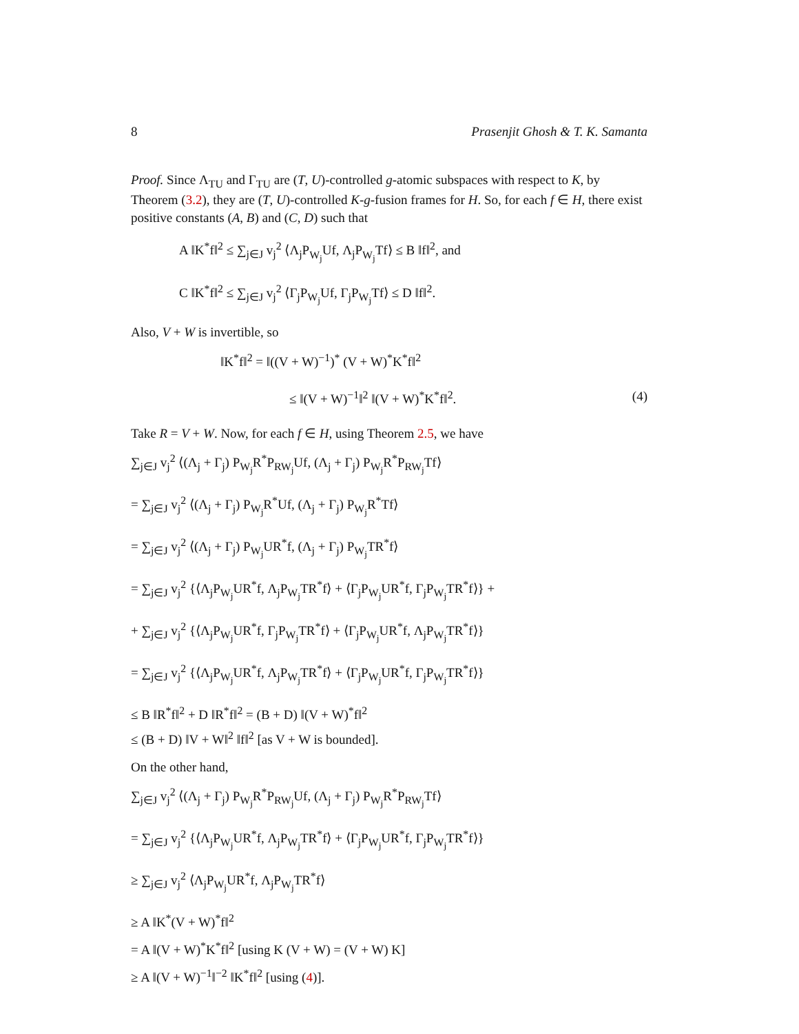8 Prasenjit Ghosh & T. K. Samanta
Proof. Since Λ<sub>TU</sub> and Γ<sub>TU</sub> are (T, U)-controlled g-atomic subspaces with respect to K, by Theorem (3.2), they are (T, U)-controlled K-g-fusion frames for H. So, for each f ∈ H, there exist positive constants (A, B) and (C, D) such that
A ‖K<sup>*</sup>f‖<sup>2</sup> ≤ ∑<sub>j∈J</sub> v<sub>j</sub><sup>2</sup> ⟨Λ<sub>j</sub>P<sub>W<sub>j</sub></sub>Uf, Λ<sub>j</sub>P<sub>W<sub>j</sub></sub>Tf⟩ ≤ B ‖f‖<sup>2</sup>, and
C ‖K<sup>*</sup>f‖<sup>2</sup> ≤ ∑<sub>j∈J</sub> v<sub>j</sub><sup>2</sup> ⟨Γ<sub>j</sub>P<sub>W<sub>j</sub></sub>Uf, Γ<sub>j</sub>P<sub>W<sub>j</sub></sub>Tf⟩ ≤ D ‖f‖<sup>2</sup>.
Also, V + W is invertible, so
‖K<sup>*</sup>f‖<sup>2</sup> = ‖((V + W)<sup>−1</sup>)<sup>*</sup> (V + W)<sup>*</sup>K<sup>*</sup>f‖<sup>2</sup>
≤ ‖(V + W)<sup>−1</sup>‖<sup>2</sup> ‖(V + W)<sup>*</sup>K<sup>*</sup>f‖<sup>2</sup>. (4)
Take R = V + W. Now, for each f ∈ H, using Theorem 2.5, we have
∑<sub>j∈J</sub> v<sub>j</sub><sup>2</sup> ⟨(Λ<sub>j</sub> + Γ<sub>j</sub>) P<sub>W<sub>j</sub></sub>R<sup>*</sup>P<sub>RW<sub>j</sub></sub>Uf, (Λ<sub>j</sub> + Γ<sub>j</sub>) P<sub>W<sub>j</sub></sub>R<sup>*</sup>P<sub>RW<sub>j</sub></sub>Tf⟩
= ∑<sub>j∈J</sub> v<sub>j</sub><sup>2</sup> ⟨(Λ<sub>j</sub> + Γ<sub>j</sub>) P<sub>W<sub>j</sub></sub>R<sup>*</sup>Uf, (Λ<sub>j</sub> + Γ<sub>j</sub>) P<sub>W<sub>j</sub></sub>R<sup>*</sup>Tf⟩
= ∑<sub>j∈J</sub> v<sub>j</sub><sup>2</sup> ⟨(Λ<sub>j</sub> + Γ<sub>j</sub>) P<sub>W<sub>j</sub></sub>UR<sup>*</sup>f, (Λ<sub>j</sub> + Γ<sub>j</sub>) P<sub>W<sub>j</sub></sub>TR<sup>*</sup>f⟩
= ∑<sub>j∈J</sub> v<sub>j</sub><sup>2</sup> {⟨Λ<sub>j</sub>P<sub>W<sub>j</sub></sub>UR<sup>*</sup>f, Λ<sub>j</sub>P<sub>W<sub>j</sub></sub>TR<sup>*</sup>f⟩ + ⟨Γ<sub>j</sub>P<sub>W<sub>j</sub></sub>UR<sup>*</sup>f, Γ<sub>j</sub>P<sub>W<sub>j</sub></sub>TR<sup>*</sup>f⟩} +
+ ∑<sub>j∈J</sub> v<sub>j</sub><sup>2</sup> {⟨Λ<sub>j</sub>P<sub>W<sub>j</sub></sub>UR<sup>*</sup>f, Γ<sub>j</sub>P<sub>W<sub>j</sub></sub>TR<sup>*</sup>f⟩ + ⟨Γ<sub>j</sub>P<sub>W<sub>j</sub></sub>UR<sup>*</sup>f, Λ<sub>j</sub>P<sub>W<sub>j</sub></sub>TR<sup>*</sup>f⟩}
= ∑<sub>j∈J</sub> v<sub>j</sub><sup>2</sup> {⟨Λ<sub>j</sub>P<sub>W<sub>j</sub></sub>UR<sup>*</sup>f, Λ<sub>j</sub>P<sub>W<sub>j</sub></sub>TR<sup>*</sup>f⟩ + ⟨Γ<sub>j</sub>P<sub>W<sub>j</sub></sub>UR<sup>*</sup>f, Γ<sub>j</sub>P<sub>W<sub>j</sub></sub>TR<sup>*</sup>f⟩}
≤ B ‖R<sup>*</sup>f‖<sup>2</sup> + D ‖R<sup>*</sup>f‖<sup>2</sup> = (B + D) ‖(V + W)<sup>*</sup>f‖<sup>2</sup>
≤ (B + D) ‖V + W‖<sup>2</sup> ‖f‖<sup>2</sup> [as V + W is bounded].
On the other hand,
∑<sub>j∈J</sub> v<sub>j</sub><sup>2</sup> ⟨(Λ<sub>j</sub> + Γ<sub>j</sub>) P<sub>W<sub>j</sub></sub>R<sup>*</sup>P<sub>RW<sub>j</sub></sub>Uf, (Λ<sub>j</sub> + Γ<sub>j</sub>) P<sub>W<sub>j</sub></sub>R<sup>*</sup>P<sub>RW<sub>j</sub></sub>Tf⟩
= ∑<sub>j∈J</sub> v<sub>j</sub><sup>2</sup> {⟨Λ<sub>j</sub>P<sub>W<sub>j</sub></sub>UR<sup>*</sup>f, Λ<sub>j</sub>P<sub>W<sub>j</sub></sub>TR<sup>*</sup>f⟩ + ⟨Γ<sub>j</sub>P<sub>W<sub>j</sub></sub>UR<sup>*</sup>f, Γ<sub>j</sub>P<sub>W<sub>j</sub></sub>TR<sup>*</sup>f⟩}
≥ ∑<sub>j∈J</sub> v<sub>j</sub><sup>2</sup> ⟨Λ<sub>j</sub>P<sub>W<sub>j</sub></sub>UR<sup>*</sup>f, Λ<sub>j</sub>P<sub>W<sub>j</sub></sub>TR<sup>*</sup>f⟩
≥ A ‖K<sup>*</sup>(V + W)<sup>*</sup>f‖<sup>2</sup>
= A ‖(V + W)<sup>*</sup>K<sup>*</sup>f‖<sup>2</sup> [using K (V + W) = (V + W) K]
≥ A ‖(V + W)<sup>−1</sup>‖<sup>−2</sup> ‖K<sup>*</sup>f‖<sup>2</sup> [using (4)].